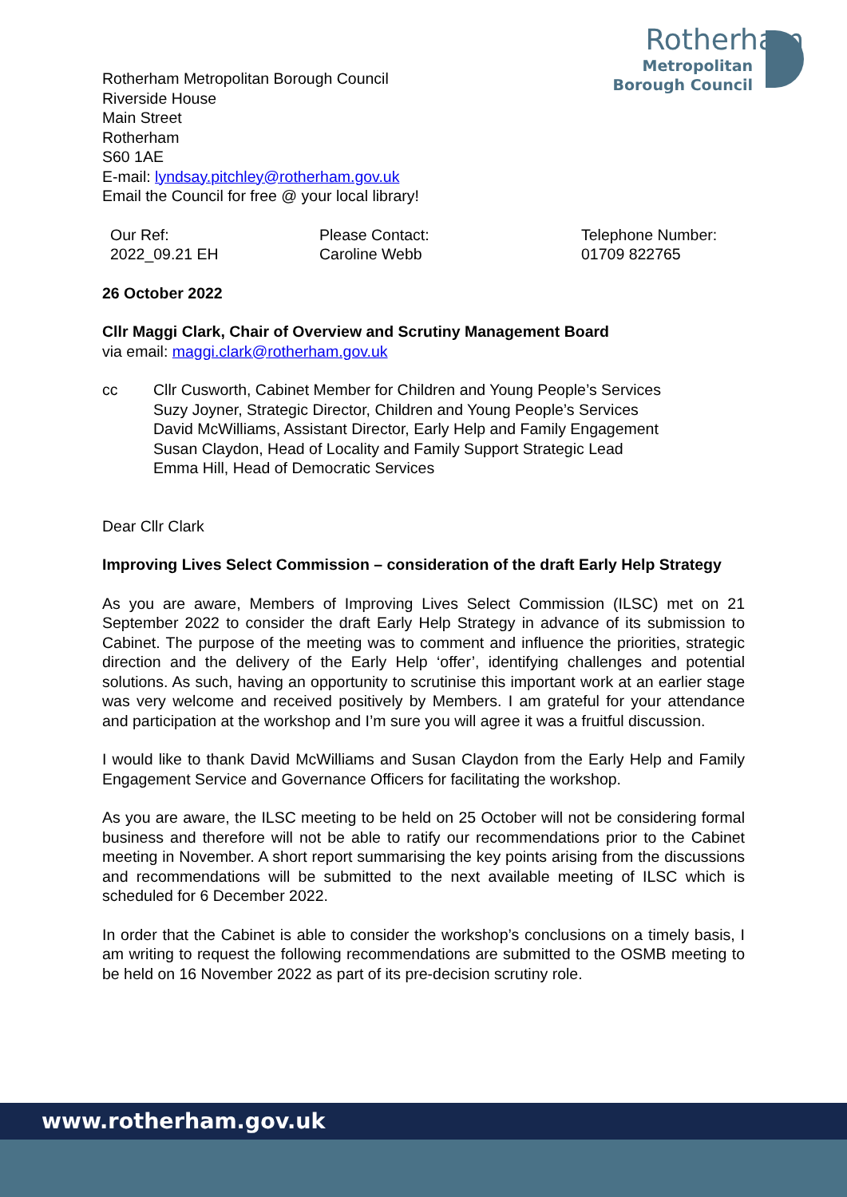Rotherham
Metropolitan
Borough Council
Rotherham Metropolitan Borough Council
Riverside House
Main Street
Rotherham
S60 1AE
E-mail: lyndsay.pitchley@rotherham.gov.uk
Email the Council for free @ your local library!
Our Ref:
2022_09.21 EH
Please Contact:
Caroline Webb
Telephone Number:
01709 822765
26 October 2022
Cllr Maggi Clark, Chair of Overview and Scrutiny Management Board
via email: maggi.clark@rotherham.gov.uk
cc Cllr Cusworth, Cabinet Member for Children and Young People’s Services
Suzy Joyner, Strategic Director, Children and Young People’s Services
David McWilliams, Assistant Director, Early Help and Family Engagement
Susan Claydon, Head of Locality and Family Support Strategic Lead
Emma Hill, Head of Democratic Services
Dear Cllr Clark
Improving Lives Select Commission – consideration of the draft Early Help Strategy
As you are aware, Members of Improving Lives Select Commission (ILSC) met on 21 September 2022 to consider the draft Early Help Strategy in advance of its submission to Cabinet. The purpose of the meeting was to comment and influence the priorities, strategic direction and the delivery of the Early Help ‘offer’, identifying challenges and potential solutions. As such, having an opportunity to scrutinise this important work at an earlier stage was very welcome and received positively by Members. I am grateful for your attendance and participation at the workshop and I’m sure you will agree it was a fruitful discussion.
I would like to thank David McWilliams and Susan Claydon from the Early Help and Family Engagement Service and Governance Officers for facilitating the workshop.
As you are aware, the ILSC meeting to be held on 25 October will not be considering formal business and therefore will not be able to ratify our recommendations prior to the Cabinet meeting in November. A short report summarising the key points arising from the discussions and recommendations will be submitted to the next available meeting of ILSC which is scheduled for 6 December 2022.
In order that the Cabinet is able to consider the workshop’s conclusions on a timely basis, I am writing to request the following recommendations are submitted to the OSMB meeting to be held on 16 November 2022 as part of its pre-decision scrutiny role.
www.rotherham.gov.uk